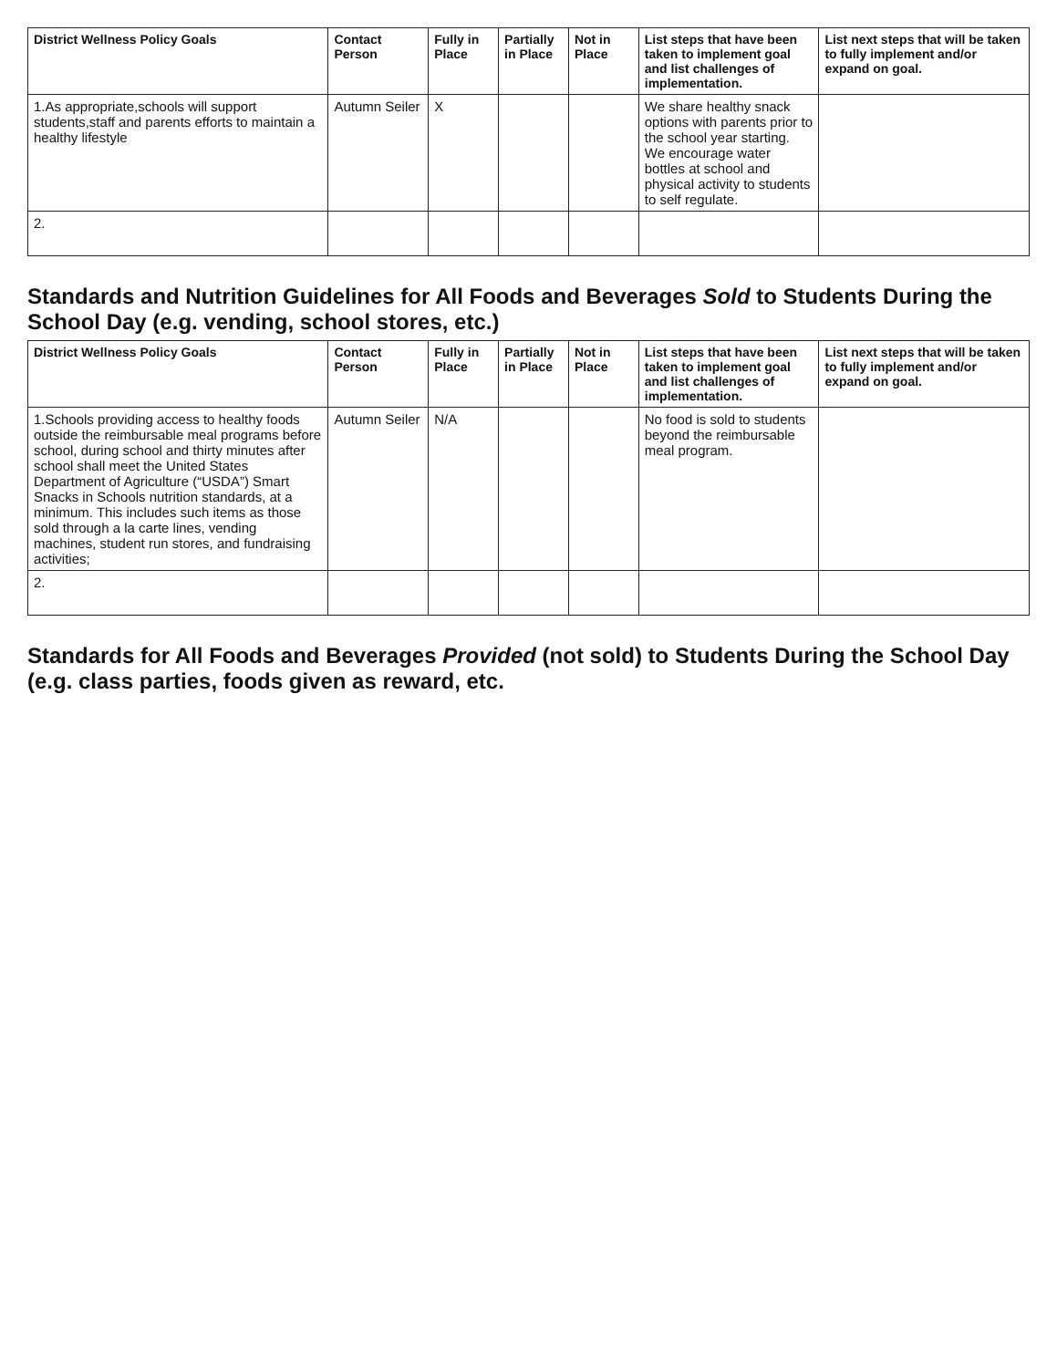| District Wellness Policy Goals | Contact Person | Fully in Place | Partially in Place | Not in Place | List steps that have been taken to implement goal and list challenges of implementation. | List next steps that will be taken to fully implement and/or expand on goal. |
| --- | --- | --- | --- | --- | --- | --- |
| 1.As appropriate,schools will support students,staff and parents efforts to maintain a healthy lifestyle | Autumn Seiler | X | | | We share healthy snack options with parents prior to the school year starting. We encourage water bottles at school and physical activity to students to self regulate. | |
| 2. | | | | | | |
Standards and Nutrition Guidelines for All Foods and Beverages Sold to Students During the School Day (e.g. vending, school stores, etc.)
| District Wellness Policy Goals | Contact Person | Fully in Place | Partially in Place | Not in Place | List steps that have been taken to implement goal and list challenges of implementation. | List next steps that will be taken to fully implement and/or expand on goal. |
| --- | --- | --- | --- | --- | --- | --- |
| 1.Schools providing access to healthy foods outside the reimbursable meal programs before school, during school and thirty minutes after school shall meet the United States Department of Agriculture (“USDA”) Smart Snacks in Schools nutrition standards, at a minimum. This includes such items as those sold through a la carte lines, vending machines, student run stores, and fundraising activities; | Autumn Seiler | N/A | | | No food is sold to students beyond the reimbursable meal program. | |
| 2. | | | | | | |
Standards for All Foods and Beverages Provided (not sold) to Students During the School Day (e.g. class parties, foods given as reward, etc.